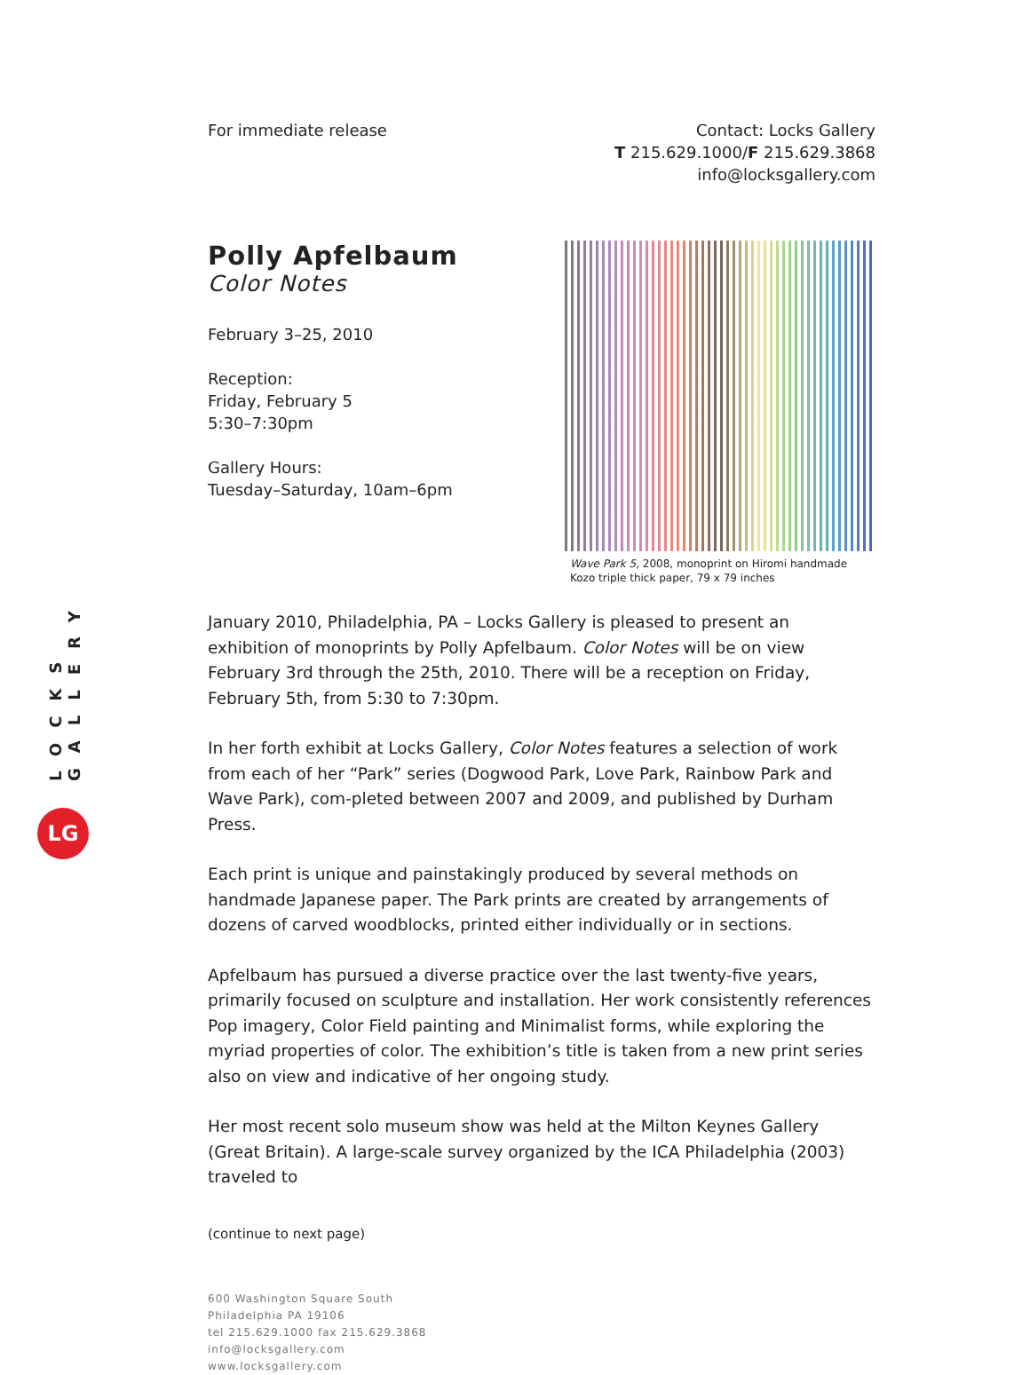LOCKS GALLERY
LG
For immediate release Contact: Locks Gallery
T 215.629.1000/F 215.629.3868
info@locksgallery.com
Polly Apfelbaum
Color Notes
February 3–25, 2010
Reception:
Friday, February 5
5:30–7:30pm
Gallery Hours:
Tuesday–Saturday, 10am–6pm
Wave Park 5, 2008, monoprint on Hiromi handmade Kozo triple thick paper, 79 x 79 inches
January 2010, Philadelphia, PA – Locks Gallery is pleased to present an exhibition of monoprints by Polly Apfelbaum. Color Notes will be on view February 3rd through the 25th, 2010. There will be a reception on Friday, February 5th, from 5:30 to 7:30pm.
In her forth exhibit at Locks Gallery, Color Notes features a selection of work from each of her “Park” series (Dogwood Park, Love Park, Rainbow Park and Wave Park), com-pleted between 2007 and 2009, and published by Durham Press.
Each print is unique and painstakingly produced by several methods on handmade Japanese paper. The Park prints are created by arrangements of dozens of carved woodblocks, printed either individually or in sections.
Apfelbaum has pursued a diverse practice over the last twenty-five years, primarily focused on sculpture and installation. Her work consistently references Pop imagery, Color Field painting and Minimalist forms, while exploring the myriad properties of color. The exhibition’s title is taken from a new print series also on view and indicative of her ongoing study.
Her most recent solo museum show was held at the Milton Keynes Gallery (Great Britain). A large-scale survey organized by the ICA Philadelphia (2003) traveled to
(continue to next page)
600 Washington Square South
Philadelphia PA 19106
tel 215.629.1000 fax 215.629.3868
info@locksgallery.com
www.locksgallery.com